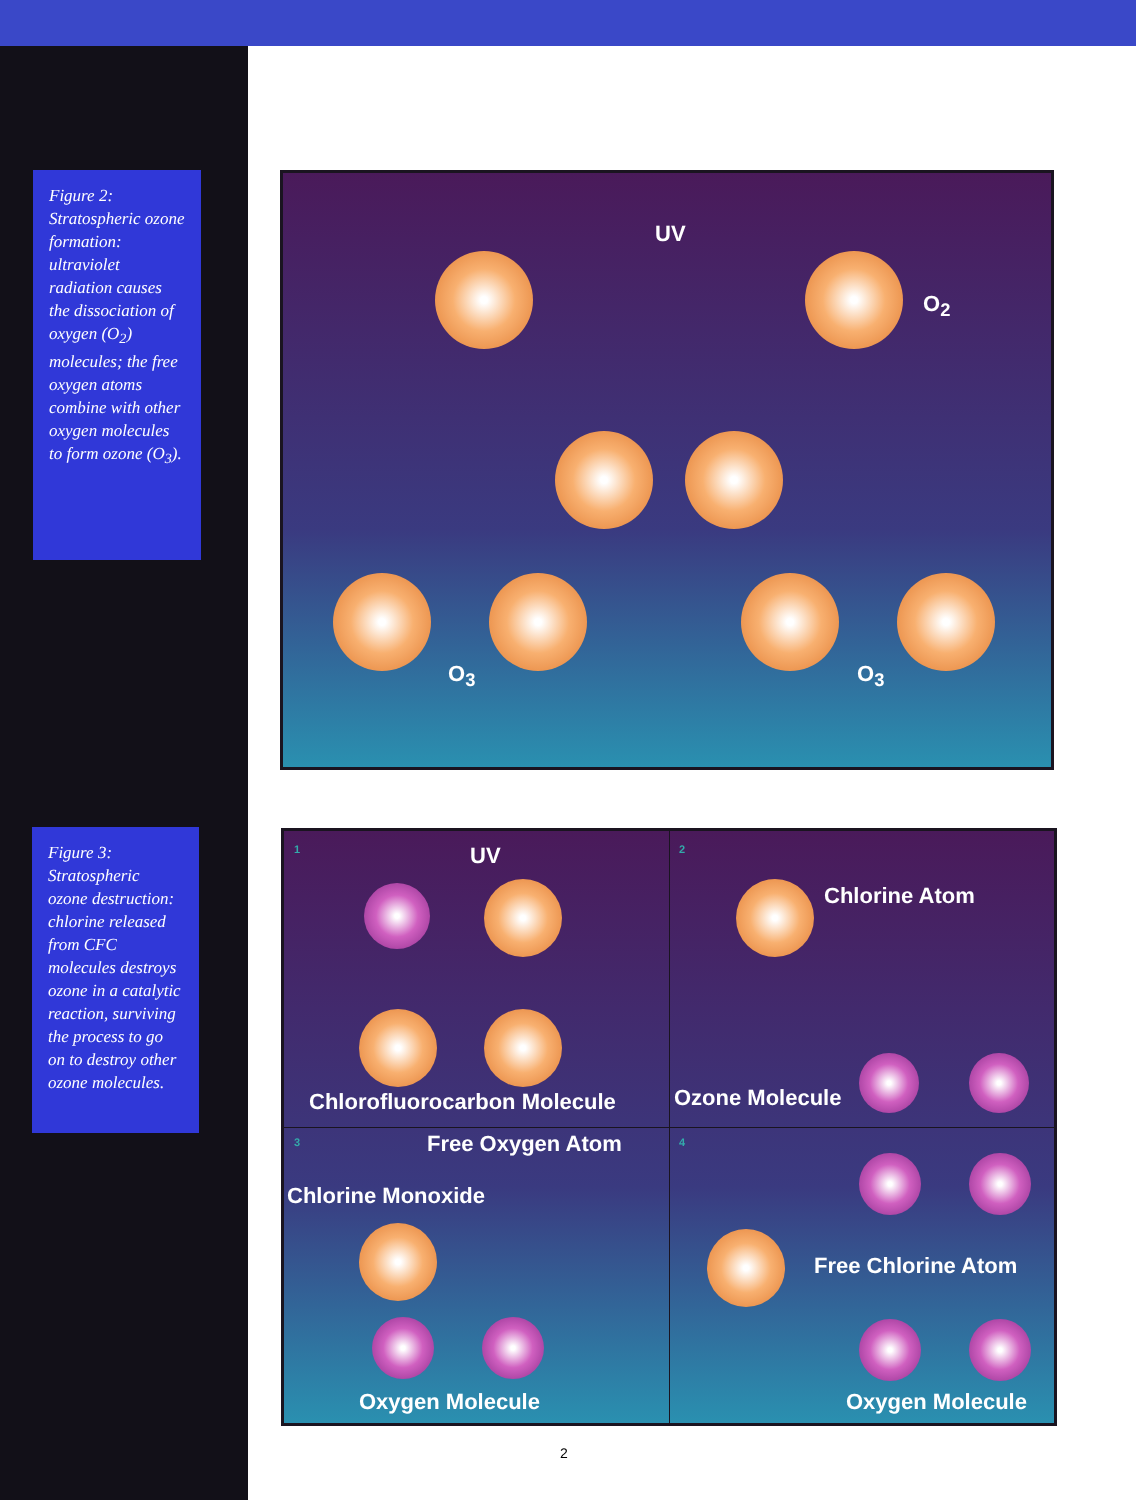Figure 2: Stratospheric ozone formation: ultraviolet radiation causes the dissociation of oxygen (O<sub>2</sub>) molecules; the free oxygen atoms combine with other oxygen molecules to form ozone (O<sub>3</sub>).
Figure 3: Stratospheric ozone destruction: chlorine released from CFC molecules destroys ozone in a catalytic reaction, surviving the process to go on to destroy other ozone molecules.
UV
O<sub>2</sub>
O<sub>3</sub> O<sub>3</sub>
1 2
3 4
UV
Chlorine Atom
Chlorofluorocarbon Molecule Ozone Molecule
Free Oxygen Atom
Chlorine Monoxide
Oxygen Molecule
Free Chlorine Atom
Oxygen Molecule
2